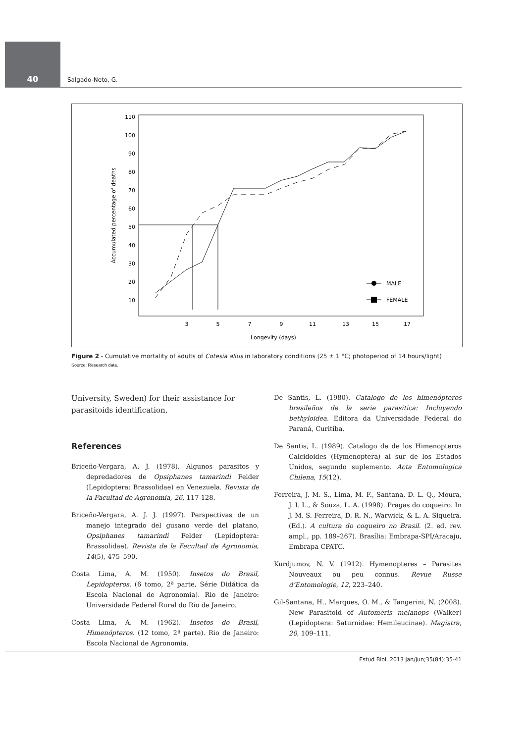40 Salgado-Neto, G.
110
100
90
80
70
60
50
40
30
20
10
3
5
7
9
11
13
15
17
Longevity (days)
Accumulated percentage of deaths
MALE
FEMALE
Figure 2 - Cumulative mortality of adults of Cotesia alius in laboratory conditions (25 ± 1 °C; photoperiod of 14 hours/light)
Source: Research data.
University, Sweden) for their assistance for parasitoids identification.
References
Briceño-Vergara, A. J. (1978). Algunos parasitos y depredadores de Opsiphanes tamarindi Felder (Lepidoptera: Brassolidae) en Venezuela. Revista de la Facultad de Agronomia, 26, 117-128.
Briceño-Vergara, A. J. J. (1997). Perspectivas de un manejo integrado del gusano verde del platano, Opsiphanes tamarindi Felder (Lepidoptera: Brassolidae). Revista de la Facultad de Agronomia, 14(5), 475–590.
Costa Lima, A. M. (1950). Insetos do Brasil, Lepidopteros. (6 tomo, 2ª parte, Série Didática da Escola Nacional de Agronomia). Rio de Janeiro: Universidade Federal Rural do Rio de Janeiro.
Costa Lima, A. M. (1962). Insetos do Brasil, Himenópteros. (12 tomo, 2ª parte). Rio de Janeiro: Escola Nacional de Agronomia.
De Santis, L. (1980). Catalogo de los himenópteros brasileños de la serie parasitica: Incluyendo bethyloidea. Editora da Universidade Federal do Paraná, Curitiba.
De Santis, L. (1989). Catalogo de de los Himenopteros Calcidoides (Hymenoptera) al sur de los Estados Unidos, segundo suplemento. Acta Entomologica Chilena, 15(12).
Ferreira, J. M. S., Lima, M. F., Santana, D. L. Q., Moura, J. I. L., & Souza, L. A. (1998). Pragas do coqueiro. In J. M. S. Ferreira, D. R. N., Warwick, & L. A. Siqueira. (Ed.). A cultura do coqueiro no Brasil. (2. ed. rev. ampl., pp. 189–267). Brasília: Embrapa-SPI/Aracaju, Embrapa CPATC.
Kurdjumov, N. V. (1912). Hymenopteres – Parasites Nouveaux ou peu connus. Revue Russe d’Entomologie, 12, 223–240.
Gil-Santana, H., Marques, O. M., & Tangerini, N. (2008). New Parasitoid of Automeris melanops (Walker) (Lepidoptera: Saturnidae: Hemileucinae). Magistra, 20, 109–111.
Estud Biol. 2013 jan/jun;35(84):35-41